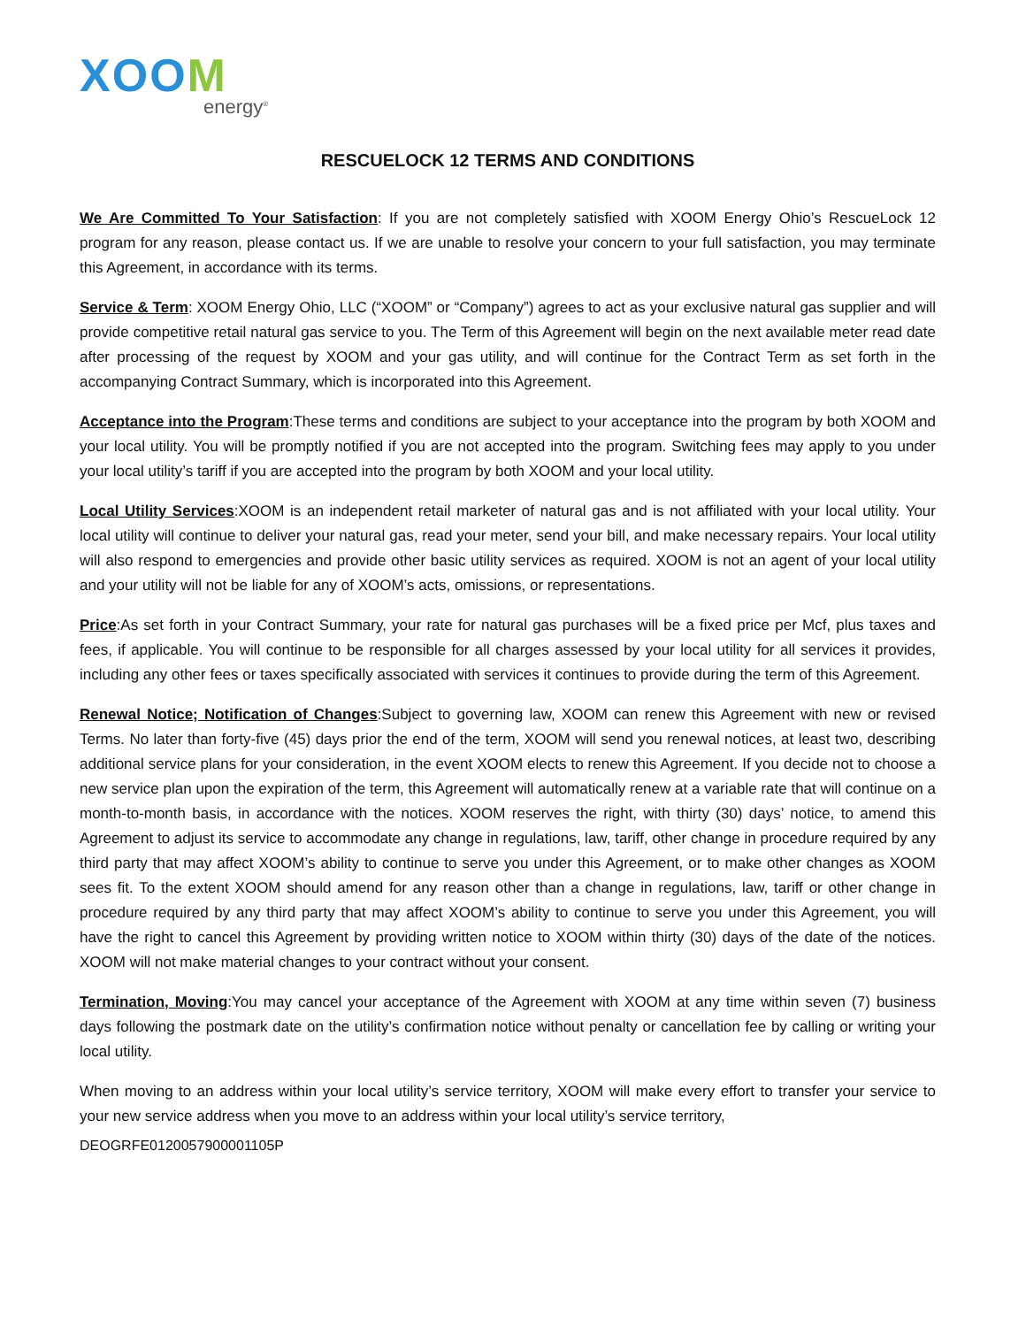XOOM
energy<sup>®</sup>
RESCUELOCK 12 TERMS AND CONDITIONS
We Are Committed To Your Satisfaction: If you are not completely satisfied with XOOM Energy Ohio’s RescueLock 12 program for any reason, please contact us. If we are unable to resolve your concern to your full satisfaction, you may terminate this Agreement, in accordance with its terms.
Service & Term: XOOM Energy Ohio, LLC (“XOOM” or “Company”) agrees to act as your exclusive natural gas supplier and will provide competitive retail natural gas service to you. The Term of this Agreement will begin on the next available meter read date after processing of the request by XOOM and your gas utility, and will continue for the Contract Term as set forth in the accompanying Contract Summary, which is incorporated into this Agreement.
Acceptance into the Program:These terms and conditions are subject to your acceptance into the program by both XOOM and your local utility. You will be promptly notified if you are not accepted into the program. Switching fees may apply to you under your local utility’s tariff if you are accepted into the program by both XOOM and your local utility.
Local Utility Services:XOOM is an independent retail marketer of natural gas and is not affiliated with your local utility. Your local utility will continue to deliver your natural gas, read your meter, send your bill, and make necessary repairs. Your local utility will also respond to emergencies and provide other basic utility services as required. XOOM is not an agent of your local utility and your utility will not be liable for any of XOOM’s acts, omissions, or representations.
Price:As set forth in your Contract Summary, your rate for natural gas purchases will be a fixed price per Mcf, plus taxes and fees, if applicable. You will continue to be responsible for all charges assessed by your local utility for all services it provides, including any other fees or taxes specifically associated with services it continues to provide during the term of this Agreement.
Renewal Notice; Notification of Changes:Subject to governing law, XOOM can renew this Agreement with new or revised Terms. No later than forty-five (45) days prior the end of the term, XOOM will send you renewal notices, at least two, describing additional service plans for your consideration, in the event XOOM elects to renew this Agreement. If you decide not to choose a new service plan upon the expiration of the term, this Agreement will automatically renew at a variable rate that will continue on a month-to-month basis, in accordance with the notices. XOOM reserves the right, with thirty (30) days’ notice, to amend this Agreement to adjust its service to accommodate any change in regulations, law, tariff, other change in procedure required by any third party that may affect XOOM’s ability to continue to serve you under this Agreement, or to make other changes as XOOM sees fit. To the extent XOOM should amend for any reason other than a change in regulations, law, tariff or other change in procedure required by any third party that may affect XOOM’s ability to continue to serve you under this Agreement, you will have the right to cancel this Agreement by providing written notice to XOOM within thirty (30) days of the date of the notices. XOOM will not make material changes to your contract without your consent.
Termination, Moving:You may cancel your acceptance of the Agreement with XOOM at any time within seven (7) business days following the postmark date on the utility’s confirmation notice without penalty or cancellation fee by calling or writing your local utility.
When moving to an address within your local utility’s service territory, XOOM will make every effort to transfer your service to your new service address when you move to an address within your local utility’s service territory,
DEOGRFE0120057900001105P